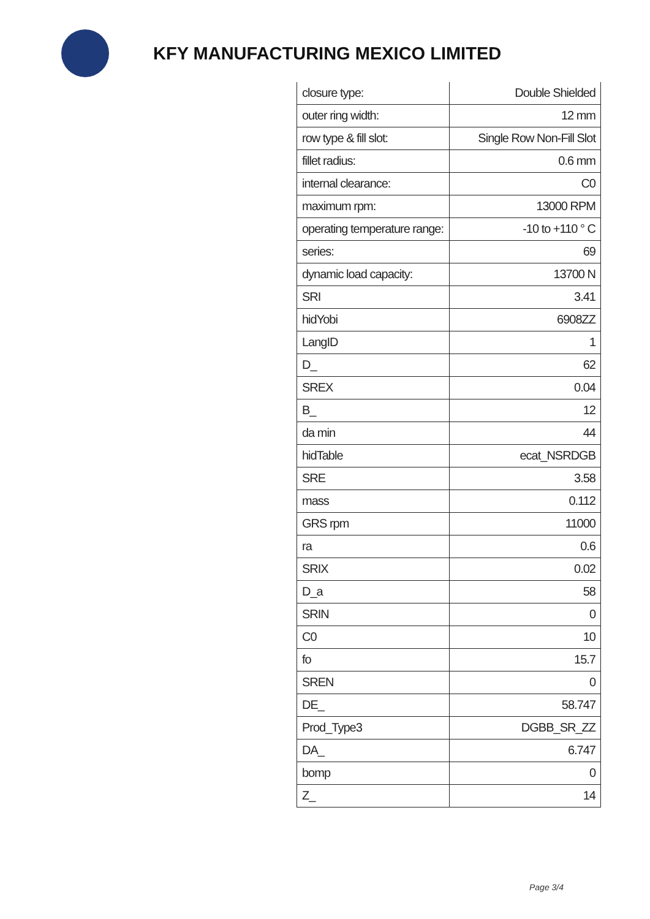KFY MANUFACTURING MEXICO LIMITED
| closure type: | Double Shielded |
| outer ring width: | 12 mm |
| row type & fill slot: | Single Row Non-Fill Slot |
| fillet radius: | 0.6 mm |
| internal clearance: | C0 |
| maximum rpm: | 13000 RPM |
| operating temperature range: | -10 to +110 ° C |
| series: | 69 |
| dynamic load capacity: | 13700 N |
| SRI | 3.41 |
| hidYobi | 6908ZZ |
| LangID | 1 |
| D_ | 62 |
| SREX | 0.04 |
| B_ | 12 |
| da min | 44 |
| hidTable | ecat_NSRDGB |
| SRE | 3.58 |
| mass | 0.112 |
| GRS rpm | 11000 |
| ra | 0.6 |
| SRIX | 0.02 |
| D_a | 58 |
| SRIN | 0 |
| C0 | 10 |
| fo | 15.7 |
| SREN | 0 |
| DE_ | 58.747 |
| Prod_Type3 | DGBB_SR_ZZ |
| DA_ | 6.747 |
| bomp | 0 |
| Z_ | 14 |
Page 3/4